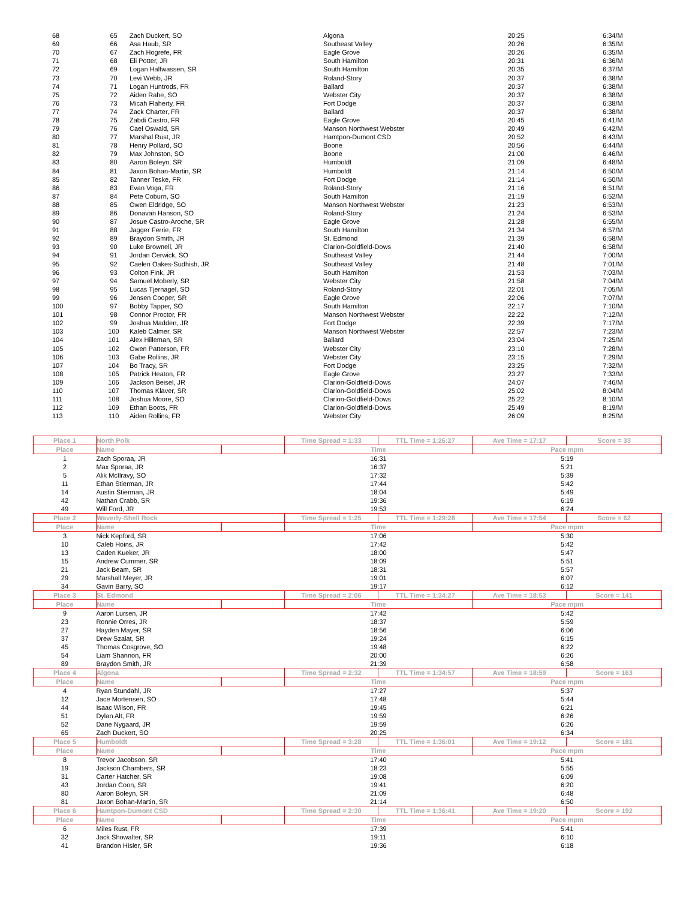| 68 | 65 | Zach Duckert, SO | Algona | 20:25 | 6:34/M |
| 69 | 66 | Asa Haub, SR | Southeast Valley | 20:26 | 6:35/M |
| 70 | 67 | Zach Hogrefe, FR | Eagle Grove | 20:26 | 6:35/M |
| 71 | 68 | Eli Potter, JR | South Hamilton | 20:31 | 6:36/M |
| 72 | 69 | Logan Halfwassen, SR | South Hamilton | 20:35 | 6:37/M |
| 73 | 70 | Levi Webb, JR | Roland-Story | 20:37 | 6:38/M |
| 74 | 71 | Logan Huntrods, FR | Ballard | 20:37 | 6:38/M |
| 75 | 72 | Aiden Rahe, SO | Webster City | 20:37 | 6:38/M |
| 76 | 73 | Micah Flaherty, FR | Fort Dodge | 20:37 | 6:38/M |
| 77 | 74 | Zack Charter, FR | Ballard | 20:37 | 6:38/M |
| 78 | 75 | Zabdi Castro, FR | Eagle Grove | 20:45 | 6:41/M |
| 79 | 76 | Cael Oswald, SR | Manson Northwest Webster | 20:49 | 6:42/M |
| 80 | 77 | Marshal Rust, JR | Hamtpon-Dumont CSD | 20:52 | 6:43/M |
| 81 | 78 | Henry Pollard, SO | Boone | 20:56 | 6:44/M |
| 82 | 79 | Max Johnston, SO | Boone | 21:00 | 6:46/M |
| 83 | 80 | Aaron Boleyn, SR | Humboldt | 21:09 | 6:48/M |
| 84 | 81 | Jaxon Bohan-Martin, SR | Humboldt | 21:14 | 6:50/M |
| 85 | 82 | Tanner Teske, FR | Fort Dodge | 21:14 | 6:50/M |
| 86 | 83 | Evan Voga, FR | Roland-Story | 21:16 | 6:51/M |
| 87 | 84 | Pete Coburn, SO | South Hamilton | 21:19 | 6:52/M |
| 88 | 85 | Owen Eldridge, SO | Manson Northwest Webster | 21:23 | 6:53/M |
| 89 | 86 | Donavan Hanson, SO | Roland-Story | 21:24 | 6:53/M |
| 90 | 87 | Josue Castro-Aroche, SR | Eagle Grove | 21:28 | 6:55/M |
| 91 | 88 | Jagger Ferrie, FR | South Hamilton | 21:34 | 6:57/M |
| 92 | 89 | Braydon Smith, JR | St. Edmond | 21:39 | 6:58/M |
| 93 | 90 | Luke Brownell, JR | Clarion-Goldfield-Dows | 21:40 | 6:58/M |
| 94 | 91 | Jordan Cerwick, SO | Southeast Valley | 21:44 | 7:00/M |
| 95 | 92 | Caelen Oakes-Sudhish, JR | Southeast Valley | 21:48 | 7:01/M |
| 96 | 93 | Colton Fink, JR | South Hamilton | 21:53 | 7:03/M |
| 97 | 94 | Samuel Moberly, SR | Webster City | 21:58 | 7:04/M |
| 98 | 95 | Lucas Tjernagel, SO | Roland-Story | 22:01 | 7:05/M |
| 99 | 96 | Jensen Cooper, SR | Eagle Grove | 22:06 | 7:07/M |
| 100 | 97 | Bobby Tapper, SO | South Hamilton | 22:17 | 7:10/M |
| 101 | 98 | Connor Proctor, FR | Manson Northwest Webster | 22:22 | 7:12/M |
| 102 | 99 | Joshua Madden, JR | Fort Dodge | 22:39 | 7:17/M |
| 103 | 100 | Kaleb Calmer, SR | Manson Northwest Webster | 22:57 | 7:23/M |
| 104 | 101 | Alex Hilleman, SR | Ballard | 23:04 | 7:25/M |
| 105 | 102 | Owen Patterson, FR | Webster City | 23:10 | 7:28/M |
| 106 | 103 | Gabe Rollins, JR | Webster City | 23:15 | 7:29/M |
| 107 | 104 | Bo Tracy, SR | Fort Dodge | 23:25 | 7:32/M |
| 108 | 105 | Patrick Heaton, FR | Eagle Grove | 23:27 | 7:33/M |
| 109 | 106 | Jackson Beisel, JR | Clarion-Goldfield-Dows | 24:07 | 7:46/M |
| 110 | 107 | Thomas Klaver, SR | Clarion-Goldfield-Dows | 25:02 | 8:04/M |
| 111 | 108 | Joshua Moore, SO | Clarion-Goldfield-Dows | 25:22 | 8:10/M |
| 112 | 109 | Ethan Boots, FR | Clarion-Goldfield-Dows | 25:49 | 8:19/M |
| 113 | 110 | Aiden Rollins, FR | Webster City | 26:09 | 8:25/M |
| Place 1 | North Polk | | Time Spread = 1:33 | TTL Time = 1:26:27 | Ave Time = 17:17 | Score = 33 |
| Place | Name | | Time | | Pace mpm | |
| 1 | Zach Sporaa, JR | | 16:31 | | 5:19 | |
| 2 | Max Sporaa, JR | | 16:37 | | 5:21 | |
| 5 | Alik McIlravy, SO | | 17:32 | | 5:39 | |
| 11 | Ethan Stierman, JR | | 17:44 | | 5:42 | |
| 14 | Austin Stierman, JR | | 18:04 | | 5:49 | |
| 42 | Nathan Crabb, SR | | 19:36 | | 6:19 | |
| 49 | Will Ford, JR | | 19:53 | | 6:24 | |
| Place 2 | Waverly-Shell Rock | | Time Spread = 1:25 | TTL Time = 1:29:28 | Ave Time = 17:54 | Score = 62 |
| Place | Name | | Time | | Pace mpm | |
| 3 | Nick Kepford, SR | | 17:06 | | 5:30 | |
| 10 | Caleb Hoins, JR | | 17:42 | | 5:42 | |
| 13 | Caden Kueker, JR | | 18:00 | | 5:47 | |
| 15 | Andrew Cummer, SR | | 18:09 | | 5:51 | |
| 21 | Jack Beam, SR | | 18:31 | | 5:57 | |
| 29 | Marshall Meyer, JR | | 19:01 | | 6:07 | |
| 34 | Gavin Barry, SO | | 19:17 | | 6:12 | |
| Place 3 | St. Edmond | | Time Spread = 2:06 | TTL Time = 1:34:27 | Ave Time = 18:53 | Score = 141 |
| Place | Name | | Time | | Pace mpm | |
| 9 | Aaron Lursen, JR | | 17:42 | | 5:42 | |
| 23 | Ronnie Orres, JR | | 18:37 | | 5:59 | |
| 27 | Hayden Mayer, SR | | 18:56 | | 6:06 | |
| 37 | Drew Szalat, SR | | 19:24 | | 6:15 | |
| 45 | Thomas Cosgrove, SO | | 19:48 | | 6:22 | |
| 54 | Liam Shannon, FR | | 20:00 | | 6:26 | |
| 89 | Braydon Smith, JR | | 21:39 | | 6:58 | |
| Place 4 | Algona | | Time Spread = 2:32 | TTL Time = 1:34:57 | Ave Time = 18:59 | Score = 163 |
| Place | Name | | Time | | Pace mpm | |
| 4 | Ryan Stundahl, JR | | 17:27 | | 5:37 | |
| 12 | Jace Mortensen, SO | | 17:48 | | 5:44 | |
| 44 | Isaac Wilson, FR | | 19:45 | | 6:21 | |
| 51 | Dylan Alt, FR | | 19:59 | | 6:26 | |
| 52 | Dane Nygaard, JR | | 19:59 | | 6:26 | |
| 65 | Zach Duckert, SO | | 20:25 | | 6:34 | |
| Place 5 | Humboldt | | Time Spread = 3:28 | TTL Time = 1:36:01 | Ave Time = 19:12 | Score = 181 |
| Place | Name | | Time | | Pace mpm | |
| 8 | Trevor Jacobson, SR | | 17:40 | | 5:41 | |
| 19 | Jackson Chambers, SR | | 18:23 | | 5:55 | |
| 31 | Carter Hatcher, SR | | 19:08 | | 6:09 | |
| 43 | Jordan Coon, SR | | 19:41 | | 6:20 | |
| 80 | Aaron Boleyn, SR | | 21:09 | | 6:48 | |
| 81 | Jaxon Bohan-Martin, SR | | 21:14 | | 6:50 | |
| Place 6 | Hamtpon-Dumont CSD | | Time Spread = 2:30 | TTL Time = 1:36:41 | Ave Time = 19:20 | Score = 192 |
| Place | Name | | Time | | Pace mpm | |
| 6 | Miles Rust, FR | | 17:39 | | 5:41 | |
| 32 | Jack Showalter, SR | | 19:11 | | 6:10 | |
| 41 | Brandon Hisler, SR | | 19:36 | | 6:18 | |